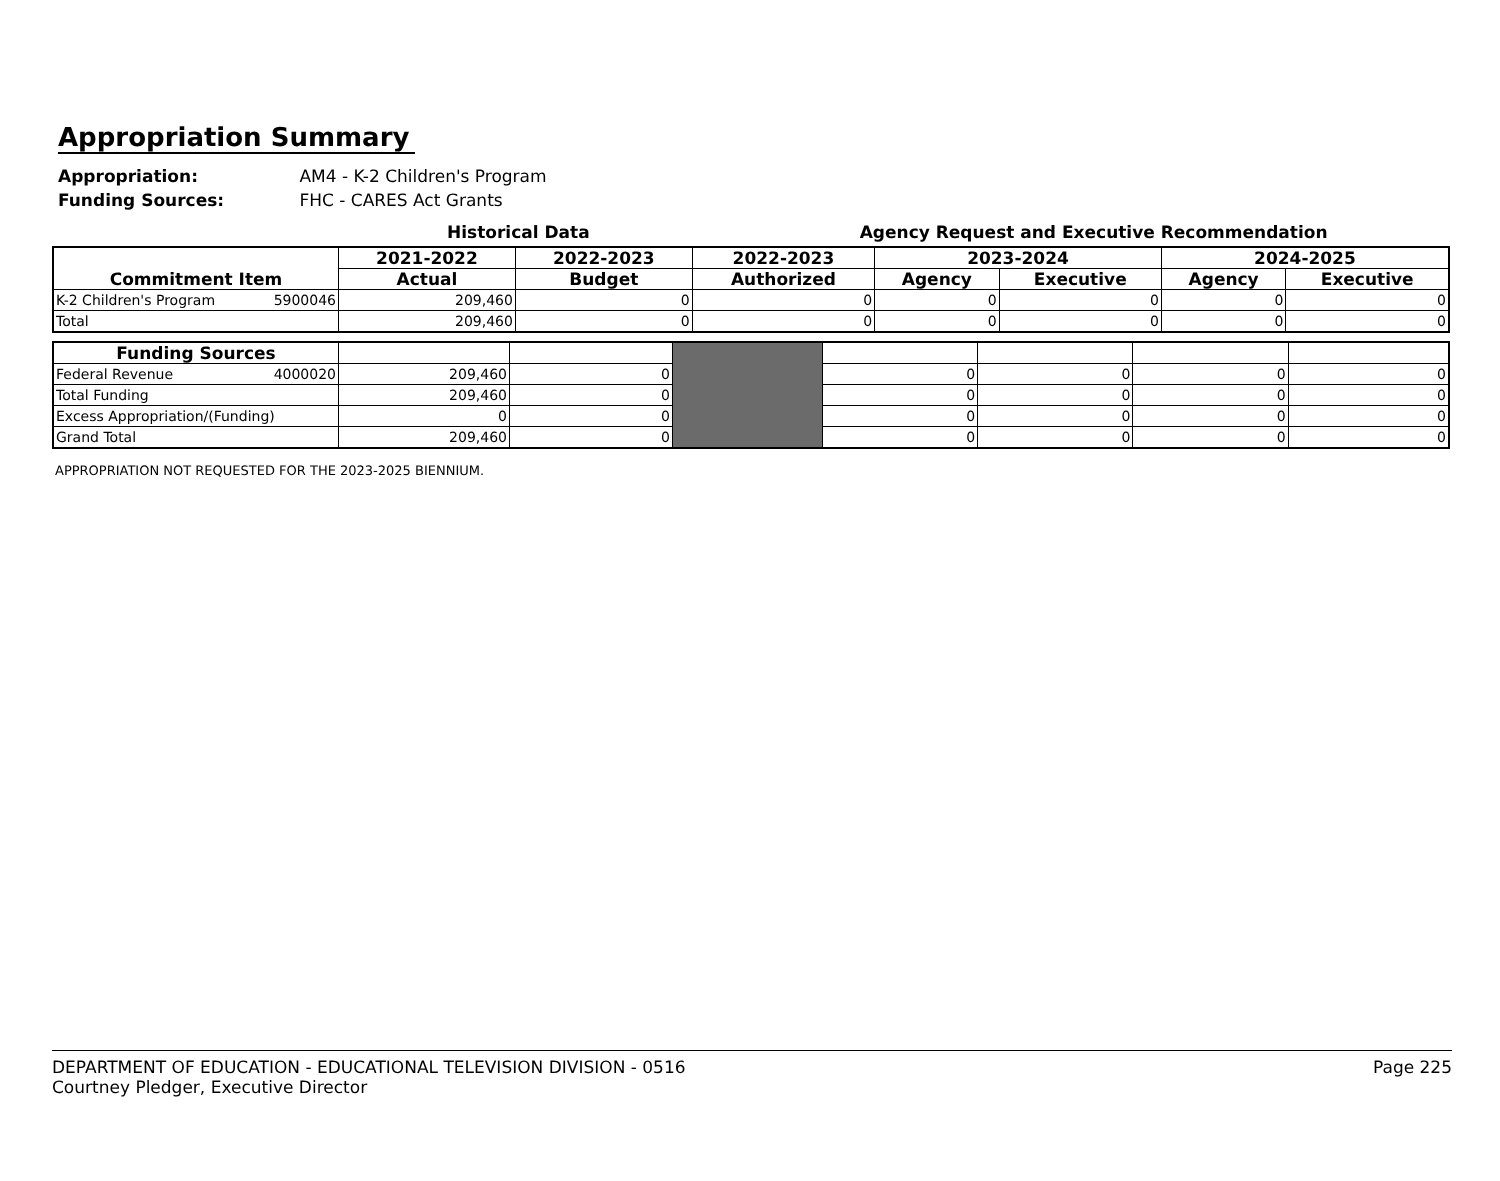Appropriation Summary
Appropriation: AM4 - K-2 Children's Program
Funding Sources: FHC - CARES Act Grants
Historical Data Agency Request and Executive Recommendation
| Commitment Item | 2021-2022 | 2022-2023 | 2022-2023 | 2023-2024 | | 2024-2025 | |
| --- | --- | --- | --- | --- | --- | --- | --- |
| | Actual | Budget | Authorized | Agency | Executive | Agency | Executive |
| K-2 Children's Program 5900046 | 209,460 | 0 | 0 | 0 | 0 | 0 | 0 |
| Total | 209,460 | 0 | 0 | 0 | 0 | 0 | 0 |
| Funding Sources | | | | | | | |
| Federal Revenue 4000020 | 209,460 | 0 | | 0 | 0 | 0 | 0 |
| Total Funding | 209,460 | 0 | | 0 | 0 | 0 | 0 |
| Excess Appropriation/(Funding) | 0 | 0 | | 0 | 0 | 0 | 0 |
| Grand Total | 209,460 | 0 | | 0 | 0 | 0 | 0 |
APPROPRIATION NOT REQUESTED FOR THE 2023-2025 BIENNIUM.
DEPARTMENT OF EDUCATION - EDUCATIONAL TELEVISION DIVISION - 0516
Courtney Pledger, Executive Director
Page 225